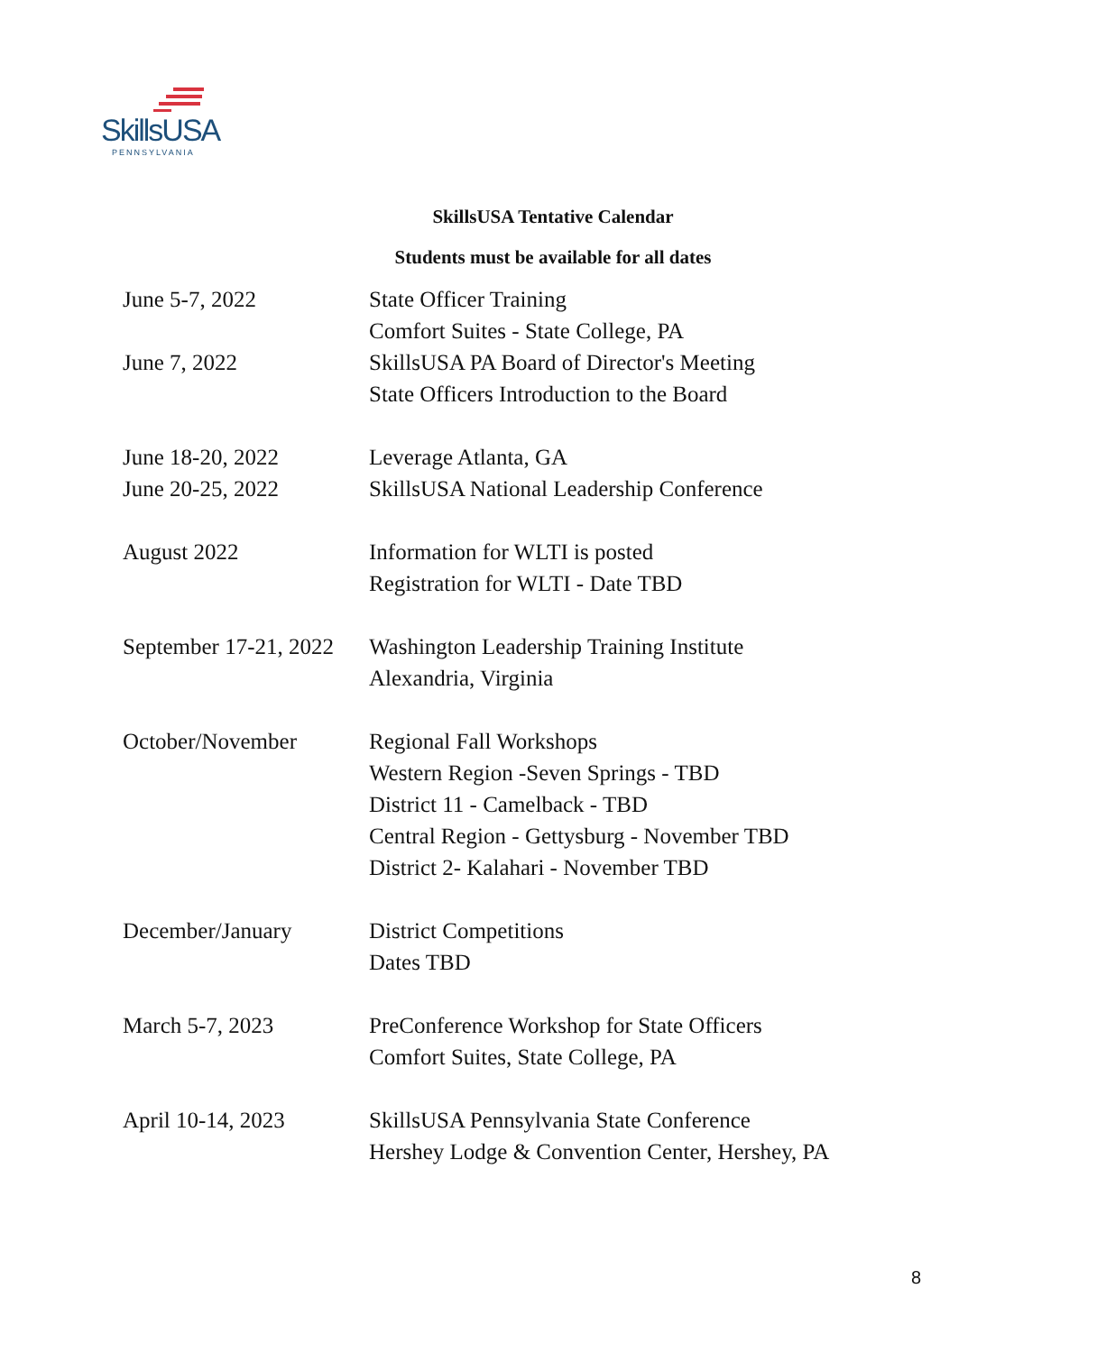SkillsUSA
PENNSYLVANIA
SkillsUSA Tentative Calendar
Students must be available for all dates
| June 5-7, 2022 | State Officer Training Comfort Suites - State College, PA |
| June 7, 2022 | SkillsUSA PA Board of Director's Meeting State Officers Introduction to the Board |
| June 18-20, 2022 | Leverage Atlanta, GA |
| June 20-25, 2022 | SkillsUSA National Leadership Conference |
| August 2022 | Information for WLTI is posted Registration for WLTI - Date TBD |
| September 17-21, 2022 | Washington Leadership Training Institute Alexandria, Virginia |
| October/November | Regional Fall Workshops Western Region -Seven Springs - TBD District 11 - Camelback - TBD Central Region - Gettysburg - November TBD District 2- Kalahari - November TBD |
| December/January | District Competitions Dates TBD |
| March 5-7, 2023 | PreConference Workshop for State Officers Comfort Suites, State College, PA |
| April 10-14, 2023 | SkillsUSA Pennsylvania State Conference Hershey Lodge & Convention Center, Hershey, PA |
8